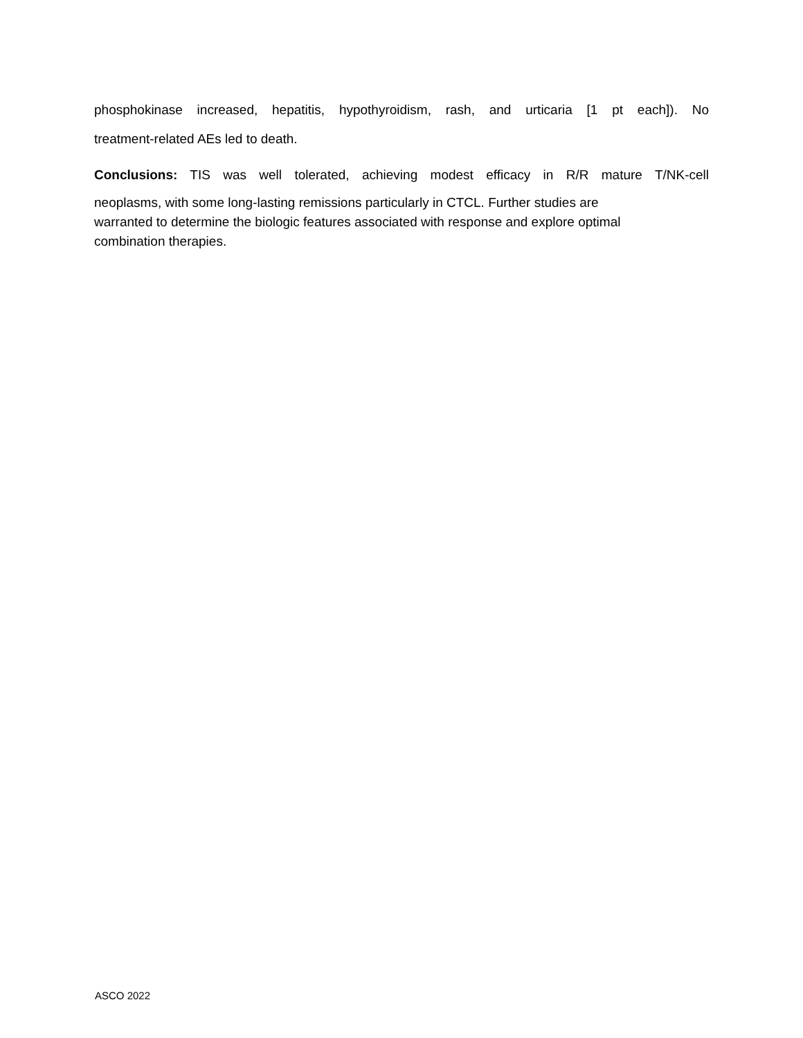phosphokinase increased, hepatitis, hypothyroidism, rash, and urticaria [1 pt each]). No
treatment-related AEs led to death.
Conclusions: TIS was well tolerated, achieving modest efficacy in R/R mature T/NK-cell
neoplasms, with some long-lasting remissions particularly in CTCL. Further studies are
warranted to determine the biologic features associated with response and explore optimal
combination therapies.
ASCO 2022